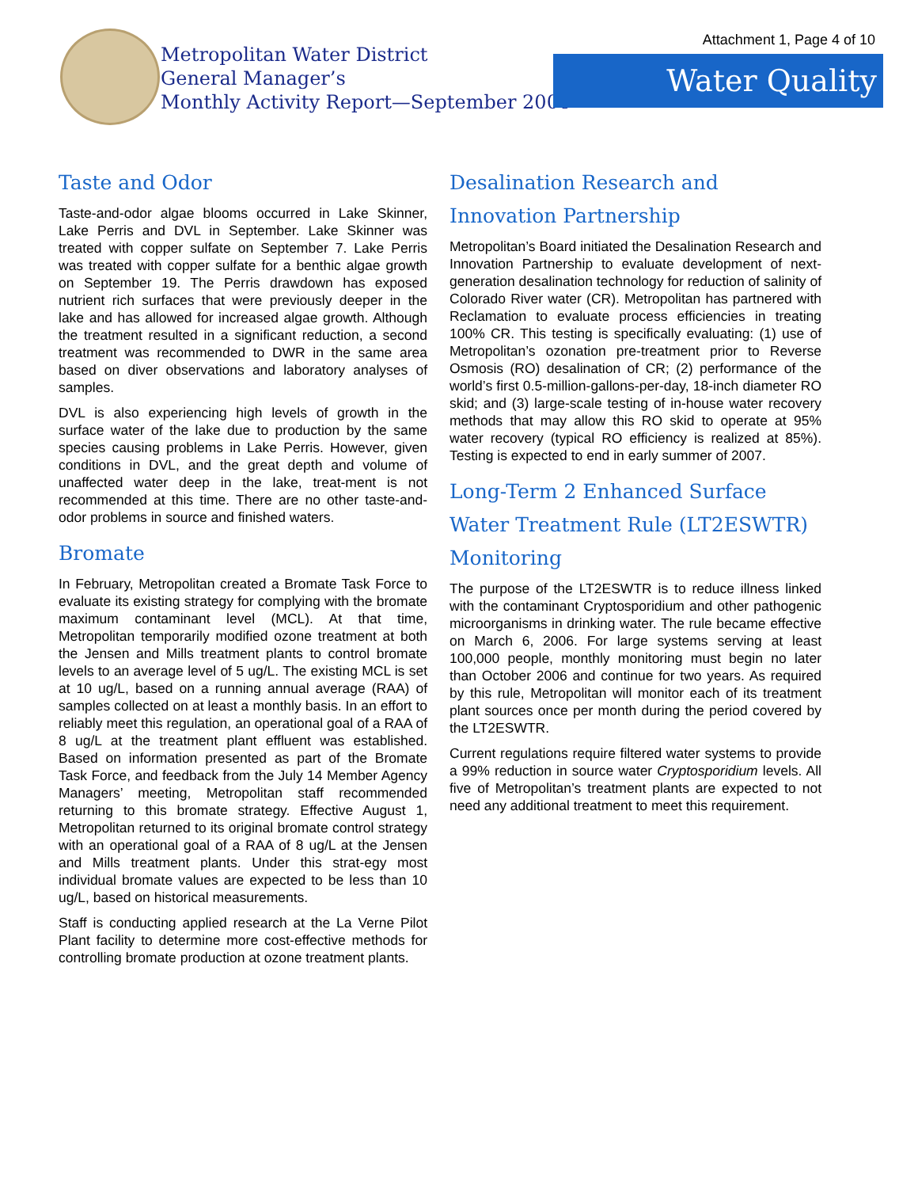Attachment 1, Page 4 of 10
Metropolitan Water District
General Manager’s
Monthly Activity Report—September 2006
Water Quality
Taste and Odor
Taste-and-odor algae blooms occurred in Lake Skinner, Lake Perris and DVL in September. Lake Skinner was treated with copper sulfate on September 7. Lake Perris was treated with copper sulfate for a benthic algae growth on September 19. The Perris drawdown has exposed nutrient rich surfaces that were previously deeper in the lake and has allowed for increased algae growth. Although the treatment resulted in a significant reduction, a second treatment was recommended to DWR in the same area based on diver observations and laboratory analyses of samples.
DVL is also experiencing high levels of growth in the surface water of the lake due to production by the same species causing problems in Lake Perris. However, given conditions in DVL, and the great depth and volume of unaffected water deep in the lake, treat-ment is not recommended at this time. There are no other taste-and-odor problems in source and finished waters.
Bromate
In February, Metropolitan created a Bromate Task Force to evaluate its existing strategy for complying with the bromate maximum contaminant level (MCL). At that time, Metropolitan temporarily modified ozone treatment at both the Jensen and Mills treatment plants to control bromate levels to an average level of 5 ug/L. The existing MCL is set at 10 ug/L, based on a running annual average (RAA) of samples collected on at least a monthly basis. In an effort to reliably meet this regulation, an operational goal of a RAA of 8 ug/L at the treatment plant effluent was established. Based on information presented as part of the Bromate Task Force, and feedback from the July 14 Member Agency Managers’ meeting, Metropolitan staff recommended returning to this bromate strategy. Effective August 1, Metropolitan returned to its original bromate control strategy with an operational goal of a RAA of 8 ug/L at the Jensen and Mills treatment plants. Under this strat-egy most individual bromate values are expected to be less than 10 ug/L, based on historical measurements.
Staff is conducting applied research at the La Verne Pilot Plant facility to determine more cost-effective methods for controlling bromate production at ozone treatment plants.
Desalination Research and Innovation Partnership
Metropolitan’s Board initiated the Desalination Research and Innovation Partnership to evaluate development of next-generation desalination technology for reduction of salinity of Colorado River water (CR). Metropolitan has partnered with Reclamation to evaluate process efficiencies in treating 100% CR. This testing is specifically evaluating: (1) use of Metropolitan’s ozonation pre-treatment prior to Reverse Osmosis (RO) desalination of CR; (2) performance of the world’s first 0.5-million-gallons-per-day, 18-inch diameter RO skid; and (3) large-scale testing of in-house water recovery methods that may allow this RO skid to operate at 95% water recovery (typical RO efficiency is realized at 85%). Testing is expected to end in early summer of 2007.
Long-Term 2 Enhanced Surface Water Treatment Rule (LT2ESWTR) Monitoring
The purpose of the LT2ESWTR is to reduce illness linked with the contaminant Cryptosporidium and other pathogenic microorganisms in drinking water. The rule became effective on March 6, 2006. For large systems serving at least 100,000 people, monthly monitoring must begin no later than October 2006 and continue for two years. As required by this rule, Metropolitan will monitor each of its treatment plant sources once per month during the period covered by the LT2ESWTR.
Current regulations require filtered water systems to provide a 99% reduction in source water Cryptosporidium levels. All five of Metropolitan’s treatment plants are expected to not need any additional treatment to meet this requirement.